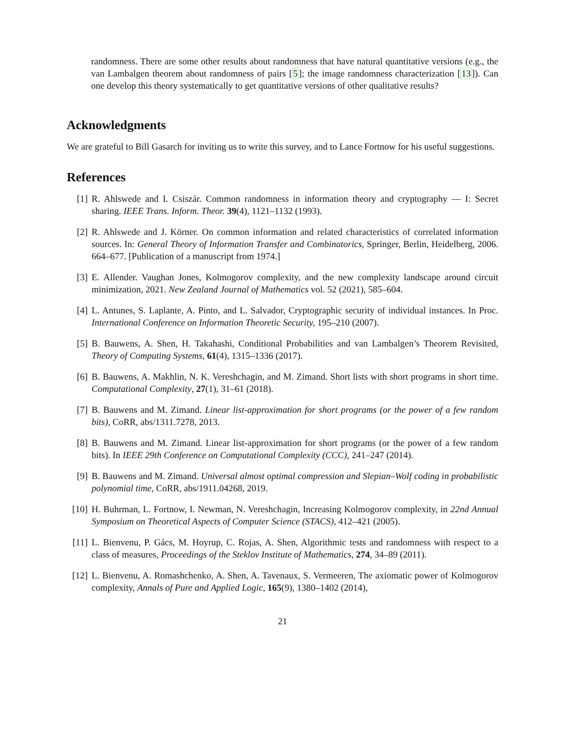randomness. There are some other results about randomness that have natural quantitative versions (e.g., the van Lambalgen theorem about randomness of pairs [5]; the image randomness characterization [13]). Can one develop this theory systematically to get quantitative versions of other qualitative results?
Acknowledgments
We are grateful to Bill Gasarch for inviting us to write this survey, and to Lance Fortnow for his useful suggestions.
References
[1] R. Ahlswede and I. Csiszár. Common randomness in information theory and cryptography — I: Secret sharing. IEEE Trans. Inform. Theor. 39(4), 1121–1132 (1993).
[2] R. Ahlswede and J. Körner. On common information and related characteristics of correlated information sources. In: General Theory of Information Transfer and Combinatorics, Springer, Berlin, Heidelberg, 2006. 664–677. [Publication of a manuscript from 1974.]
[3] E. Allender. Vaughan Jones, Kolmogorov complexity, and the new complexity landscape around circuit minimization, 2021. New Zealand Journal of Mathematics vol. 52 (2021), 585–604.
[4] L. Antunes, S. Laplante, A. Pinto, and L. Salvador, Cryptographic security of individual instances. In Proc. International Conference on Information Theoretic Security, 195–210 (2007).
[5] B. Bauwens, A. Shen, H. Takahashi, Conditional Probabilities and van Lambalgen’s Theorem Revisited, Theory of Computing Systems, 61(4), 1315–1336 (2017).
[6] B. Bauwens, A. Makhlin, N. K. Vereshchagin, and M. Zimand. Short lists with short programs in short time. Computational Complexity, 27(1), 31–61 (2018).
[7] B. Bauwens and M. Zimand. Linear list-approximation for short programs (or the power of a few random bits), CoRR, abs/1311.7278, 2013.
[8] B. Bauwens and M. Zimand. Linear list-approximation for short programs (or the power of a few random bits). In IEEE 29th Conference on Computational Complexity (CCC), 241–247 (2014).
[9] B. Bauwens and M. Zimand. Universal almost optimal compression and Slepian–Wolf coding in probabilistic polynomial time, CoRR, abs/1911.04268, 2019.
[10]
H. Buhrman, L. Fortnow, I. Newman, N. Vereshchagin, Increasing Kolmogorov complexity, in 22nd Annual Symposium on Theoretical Aspects of Computer Science (STACS), 412–421 (2005).
[11]
L. Bienvenu, P. Gács, M. Hoyrup, C. Rojas, A. Shen, Algorithmic tests and randomness with respect to a class of measures, Proceedings of the Steklov Institute of Mathematics, 274, 34–89 (2011).
[12]
L. Bienvenu, A. Romashchenko, A. Shen, A. Tavenaux, S. Vermeeren, The axiomatic power of Kolmogorov complexity, Annals of Pure and Applied Logic, 165(9), 1380–1402 (2014),
21